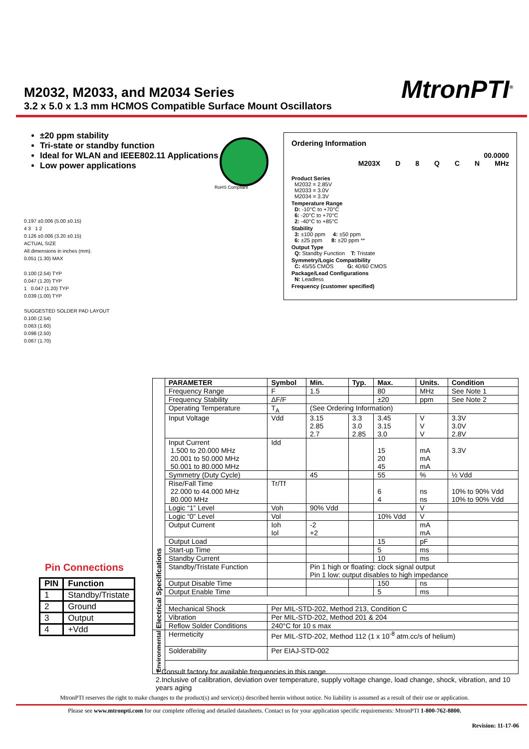M2032, M2033, and M2034 Series
3.2 x 5.0 x 1.3 mm HCMOS Compatible Surface Mount Oscillators
MtronPTI<sup>®</sup>
±20 ppm stability
Tri-state or standby function
Ideal for WLAN and IEEE802.11 Applications
Low power applications
RoHS Compliant
Ordering Information
00.0000
M203X D 8 QCN MHz
Product Series
M2032 = 2.85V
M2033 = 3.0V
M2034 = 3.3V
Temperature Range
D: -10°C to +70°C
6: -20°C to +70°C
2: -40°C to +85°C
Stability
3: ±100 ppm 4: ±50 ppm
6: ±25 ppm 8: ±20 ppm **
Output Type
Q: Standby Function T: Tristate
Symmetry/Logic Compatibility
C: 45/55 CMOS G: 40/60 CMOS
Package/Lead Configurations
N: Leadless
Frequency (customer specified)
0.197 ±0.006 (5.00 ±0.15)
4 3 1 2
0.126 ±0.006 (3.20 ±0.15)
ACTUAL SIZE
All dimensions in inches (mm).
0.051 (1.30) MAX
0.100 (2.54) TYP
0.047 (1.20) TYP
1 0.047 (1.20) TYP
0.039 (1.00) TYP
SUGGESTED SOLDER PAD LAYOUT
0.100 (2.54)
0.063 (1.60)
0.098 (2.50)
0.067 (1.70)
Pin Connections
| PIN | Function |
| --- | --- |
| 1 | Standby/Tristate |
| 2 | Ground |
| 3 | Output |
| 4 | +Vdd |
| Electrical Specifications | PARAMETER | Symbol | Min. | Typ. | Max. | Units. | Condition |
| | Frequency Range | F | 1.5 | | 80 | MHz | See Note 1 |
| | Frequency Stability | ΔF/F | | | ±20 | ppm | See Note 2 |
| | Operating Temperature | T<sub>A</sub> | (See Ordering Information) | | | | |
| | Input Voltage | Vdd | 3.15 2.85 2.7 | 3.3 3.0 2.85 | 3.45 3.15 3.0 | V V V | 3.3V 3.0V 2.8V |
| | Input Current 1.500 to 20.000 MHz 20.001 to 50.000 MHz 50.001 to 80.000 MHz | Idd | | | 15 20 45 | mA mA mA | 3.3V |
| | Symmetry (Duty Cycle) | | 45 | | 55 | % | ½ Vdd |
| | Rise/Fall Time 22.000 to 44.000 MHz 80.000 MHz | Tr/Tf | | | 6 4 | ns ns | 10% to 90% Vdd 10% to 90% Vdd |
| | Logic “1” Level | Voh | 90% Vdd | | | V | |
| | Logic “0” Level | Vol | | | 10% Vdd | V | |
| | Output Current | Ioh Iol | -2 +2 | | | mA mA | |
| | Output Load | | | | 15 | pF | |
| | Start-up Time | | | | 5 | ms | |
| | Standby Current | | | | 10 | ms | |
| | Standby/Tristate Function | | Pin 1 high or floating: clock signal output Pin 1 low: output disables to high impedance | | | | |
| | Output Disable Time | | | | 150 | ns | |
| | Output Enable Time | | | | 5 | ms | |
| | Mechanical Shock | Per MIL-STD-202, Method 213, Condition C | | | | | |
| | Vibration | Per MIL-STD-202, Method 201 & 204 | | | | | |
| | Reflow Solder Conditions | 240°C for 10 s max | | | | | |
| Environmental | Hermeticity | Per MIL-STD-202, Method 112 (1 x 10<sup>-8</sup> atm.cc/s of helium) | | | | | |
| | Solderability | Per EIAJ-STD-002 | | | | | |
1.Consult factory for available frequencies in this range.
2.Inclusive of calibration, deviation over temperature, supply voltage change, load change, shock, vibration, and 10 years aging
MtronPTI reserves the right to make changes to the product(s) and service(s) described herein without notice. No liability is assumed as a result of their use or application.
Please see www.mtronpti.com for our complete offering and detailed datasheets. Contact us for your application specific requirements: MtronPTI 1-800-762-8800.
Revision: 11-17-06